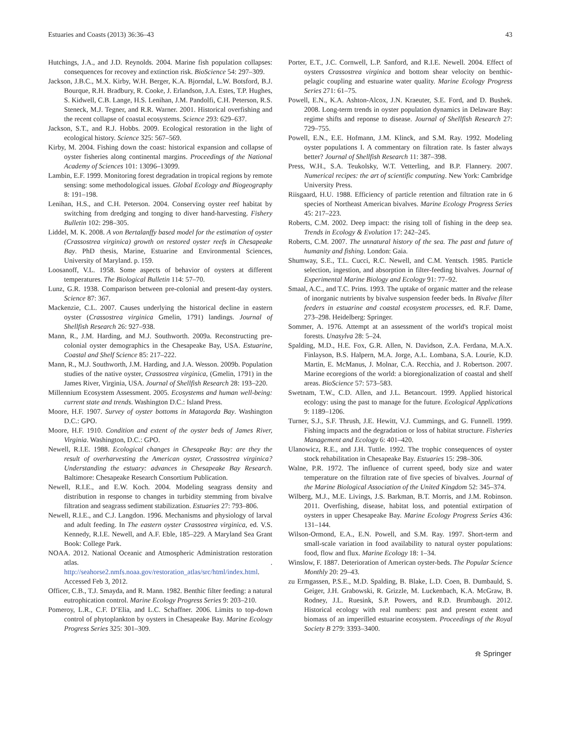Estuaries and Coasts (2013) 36:36–43 43
Hutchings, J.A., and J.D. Reynolds. 2004. Marine fish population collapses: consequences for recovey and extinction risk. BioScience 54: 297–309.
Jackson, J.B.C., M.X. Kirby, W.H. Berger, K.A. Bjorndal, L.W. Botsford, B.J. Bourque, R.H. Bradbury, R. Cooke, J. Erlandson, J.A. Estes, T.P. Hughes, S. Kidwell, C.B. Lange, H.S. Lenihan, J.M. Pandolfi, C.H. Peterson, R.S. Steneck, M.J. Tegner, and R.R. Warner. 2001. Historical overfishing and the recent collapse of coastal ecosystems. Science 293: 629–637.
Jackson, S.T., and R.J. Hobbs. 2009. Ecological restoration in the light of ecological history. Science 325: 567–569.
Kirby, M. 2004. Fishing down the coast: historical expansion and collapse of oyster fisheries along continental margins. Proceedings of the National Academy of Sciences 101: 13096–13099.
Lambin, E.F. 1999. Monitoring forest degradation in tropical regions by remote sensing: some methodological issues. Global Ecology and Biogeography 8: 191–198.
Lenihan, H.S., and C.H. Peterson. 2004. Conserving oyster reef habitat by switching from dredging and tonging to diver hand-harvesting. Fishery Bulletin 102: 298–305.
Liddel, M. K. 2008. A von Bertalanffy based model for the estimation of oyster (Crassostrea virginica) growth on restored oyster reefs in Chesapeake Bay. PhD thesis, Marine, Estuarine and Environmental Sciences, University of Maryland. p. 159.
Loosanoff, V.L. 1958. Some aspects of behavior of oysters at different temperatures. The Biological Bulletin 114: 57–70.
Lunz, G.R. 1938. Comparison between pre-colonial and present-day oysters. Science 87: 367.
Mackenzie, C.L. 2007. Causes underlying the historical decline in eastern oyster (Crassostrea virginica Gmelin, 1791) landings. Journal of Shellfish Research 26: 927–938.
Mann, R., J.M. Harding, and M.J. Southworth. 2009a. Reconstructing pre-colonial oyster demographics in the Chesapeake Bay, USA. Estuarine, Coastal and Shelf Science 85: 217–222.
Mann, R., M.J. Southworth, J.M. Harding, and J.A. Wesson. 2009b. Population studies of the native oyster, Crassostrea virginica, (Gmelin, 1791) in the James River, Virginia, USA. Journal of Shellfish Research 28: 193–220.
Millennium Ecosystem Assessment. 2005. Ecosystems and human well-being: current state and trends. Washington D.C.: Island Press.
Moore, H.F. 1907. Survey of oyster bottoms in Matagorda Bay. Washington D.C.: GPO.
Moore, H.F. 1910. Condition and extent of the oyster beds of James River, Virginia. Washington, D.C.: GPO.
Newell, R.I.E. 1988. Ecological changes in Chesapeake Bay: are they the result of overharvesting the American oyster, Crassostrea virginica? Understanding the estuary: advances in Chesapeake Bay Research. Baltimore: Chesapeake Research Consortium Publication.
Newell, R.I.E., and E.W. Koch. 2004. Modeling seagrass density and distribution in response to changes in turbidity stemming from bivalve filtration and seagrass sediment stabilization. Estuaries 27: 793–806.
Newell, R.I.E., and C.J. Langdon. 1996. Mechanisms and physiology of larval and adult feeding. In The eastern oyster Crassostrea virginica, ed. V.S. Kennedy, R.I.E. Newell, and A.F. Eble, 185–229. A Maryland Sea Grant Book: College Park.
NOAA. 2012. National Oceanic and Atmospheric Administration restoration atlas. . http://seahorse2.nmfs.noaa.gov/restoration_atlas/src/html/index.html. Accessed Feb 3, 2012.
Officer, C.B., T.J. Smayda, and R. Mann. 1982. Benthic filter feeding: a natural eutrophication control. Marine Ecology Progress Series 9: 203–210.
Pomeroy, L.R., C.F. D’Elia, and L.C. Schaffner. 2006. Limits to top-down control of phytoplankton by oysters in Chesapeake Bay. Marine Ecology Progress Series 325: 301–309.
Porter, E.T., J.C. Cornwell, L.P. Sanford, and R.I.E. Newell. 2004. Effect of oysters Crassostrea virginica and bottom shear velocity on benthic-pelagic coupling and estuarine water quality. Marine Ecology Progress Series 271: 61–75.
Powell, E.N., K.A. Ashton-Alcox, J.N. Kraeuter, S.E. Ford, and D. Bushek. 2008. Long-term trends in oyster population dynamics in Delaware Bay: regime shifts and reponse to disease. Journal of Shellfish Research 27: 729–755.
Powell, E.N., E.E. Hofmann, J.M. Klinck, and S.M. Ray. 1992. Modeling oyster populations I. A commentary on filtration rate. Is faster always better? Journal of Shellfish Research 11: 387–398.
Press, W.H., S.A. Teukolsky, W.T. Vetterling, and B.P. Flannery. 2007. Numerical recipes: the art of scientific computing. New York: Cambridge University Press.
Riisgaard, H.U. 1988. Efficiency of particle retention and filtration rate in 6 species of Northeast American bivalves. Marine Ecology Progress Series 45: 217–223.
Roberts, C.M. 2002. Deep impact: the rising toll of fishing in the deep sea. Trends in Ecology & Evolution 17: 242–245.
Roberts, C.M. 2007. The unnatural history of the sea. The past and future of humanity and fishing. London: Gaia.
Shumway, S.E., T.L. Cucci, R.C. Newell, and C.M. Yentsch. 1985. Particle selection, ingestion, and absorption in filter-feeding bivalves. Journal of Experimental Marine Biology and Ecology 91: 77–92.
Smaal, A.C., and T.C. Prins. 1993. The uptake of organic matter and the release of inorganic nutrients by bivalve suspension feeder beds. In Bivalve filter feeders in estuarine and coastal ecosystem processes, ed. R.F. Dame, 273–298. Heidelberg: Springer.
Sommer, A. 1976. Attempt at an assessment of the world's tropical moist forests. Unasylva 28: 5–24.
Spalding, M.D., H.E. Fox, G.R. Allen, N. Davidson, Z.A. Ferdana, M.A.X. Finlayson, B.S. Halpern, M.A. Jorge, A.L. Lombana, S.A. Lourie, K.D. Martin, E. McManus, J. Molnar, C.A. Recchia, and J. Robertson. 2007. Marine ecoregions of the world: a bioregionalization of coastal and shelf areas. BioScience 57: 573–583.
Swetnam, T.W., C.D. Allen, and J.L. Betancourt. 1999. Applied historical ecology: using the past to manage for the future. Ecological Applications 9: 1189–1206.
Turner, S.J., S.F. Thrush, J.E. Hewitt, V.J. Cummings, and G. Funnell. 1999. Fishing impacts and the degradation or loss of habitat structure. Fisheries Management and Ecology 6: 401–420.
Ulanowicz, R.E., and J.H. Tuttle. 1992. The trophic consequences of oyster stock rehabilitation in Chesapeake Bay. Estuaries 15: 298–306.
Walne, P.R. 1972. The influence of current speed, body size and water temperature on the filtration rate of five species of bivalves. Journal of the Marine Biological Association of the United Kingdom 52: 345–374.
Wilberg, M.J., M.E. Livings, J.S. Barkman, B.T. Morris, and J.M. Robinson. 2011. Overfishing, disease, habitat loss, and potential extirpation of oysters in upper Chesapeake Bay. Marine Ecology Progress Series 436: 131–144.
Wilson-Ormond, E.A., E.N. Powell, and S.M. Ray. 1997. Short-term and small-scale variation in food availability to natural oyster populations: food, flow and flux. Marine Ecology 18: 1–34.
Winslow, F. 1887. Deterioration of American oyster-beds. The Popular Science Monthly 20: 29–43.
zu Ermgassen, P.S.E., M.D. Spalding, B. Blake, L.D. Coen, B. Dumbauld, S. Geiger, J.H. Grabowski, R. Grizzle, M. Luckenbach, K.A. McGraw, B. Rodney, J.L. Ruesink, S.P. Powers, and R.D. Brumbaugh. 2012. Historical ecology with real numbers: past and present extent and biomass of an imperilled estuarine ecosystem. Proceedings of the Royal Society B 279: 3393–3400.
⍾ Springer